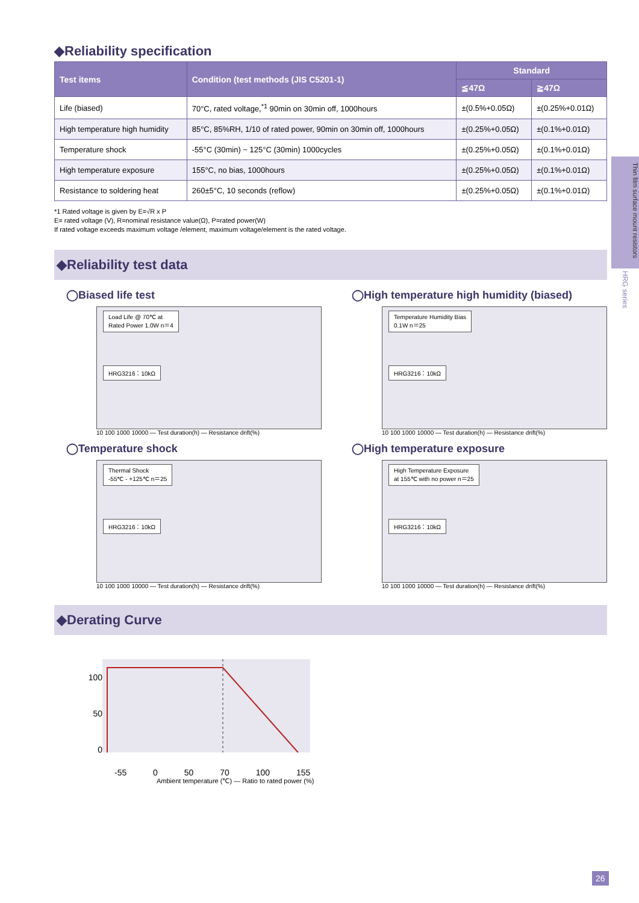Thin film surface mount resistors
HRG series
◆Reliability specification
| Test items | Condition (test methods (JIS C5201-1) | Standard | |
| --- | --- | --- | --- |
| | | ≦47Ω | ≧47Ω |
| Life (biased) | 70°C, rated voltage,<sup>*1</sup> 90min on 30min off, 1000hours | ±(0.5%+0.05Ω) | ±(0.25%+0.01Ω) |
| High temperature high humidity | 85°C, 85%RH, 1/10 of rated power, 90min on 30min off, 1000hours | ±(0.25%+0.05Ω) | ±(0.1%+0.01Ω) |
| Temperature shock | -55°C (30min) ~ 125°C (30min) 1000cycles | ±(0.25%+0.05Ω) | ±(0.1%+0.01Ω) |
| High temperature exposure | 155°C, no bias, 1000hours | ±(0.25%+0.05Ω) | ±(0.1%+0.01Ω) |
| Resistance to soldering heat | 260±5°C, 10 seconds (reflow) | ±(0.25%+0.05Ω) | ±(0.1%+0.01Ω) |
*1 Rated voltage is given by E=√R x P
E= rated voltage (V), R=nominal resistance value(Ω), P=rated power(W)
If rated voltage exceeds maximum voltage /element, maximum voltage/element is the rated voltage.
◆Reliability test data
◯Biased life test
Load Life @ 70℃ at
Rated Power 1.0W n＝4
HRG3216：10kΩ
10 100 1000 10000 — Test duration(h) — Resistance drift(%)
◯High temperature high humidity (biased)
Temperature Humidity Bias
0.1W n＝25
HRG3216：10kΩ
10 100 1000 10000 — Test duration(h) — Resistance drift(%)
◯Temperature shock
Thermal Shock
-55℃ - +125℃ n＝25
HRG3216：10kΩ
10 100 1000 10000 — Test duration(h) — Resistance drift(%)
◯High temperature exposure
High Temperature Exposure
at 155℃ with no power n＝25
HRG3216：10kΩ
10 100 1000 10000 — Test duration(h) — Resistance drift(%)
◆Derating Curve
100
50
0
-55 0 50 70 100 155
Ambient temperature (℃) — Ratio to rated power (%)
26